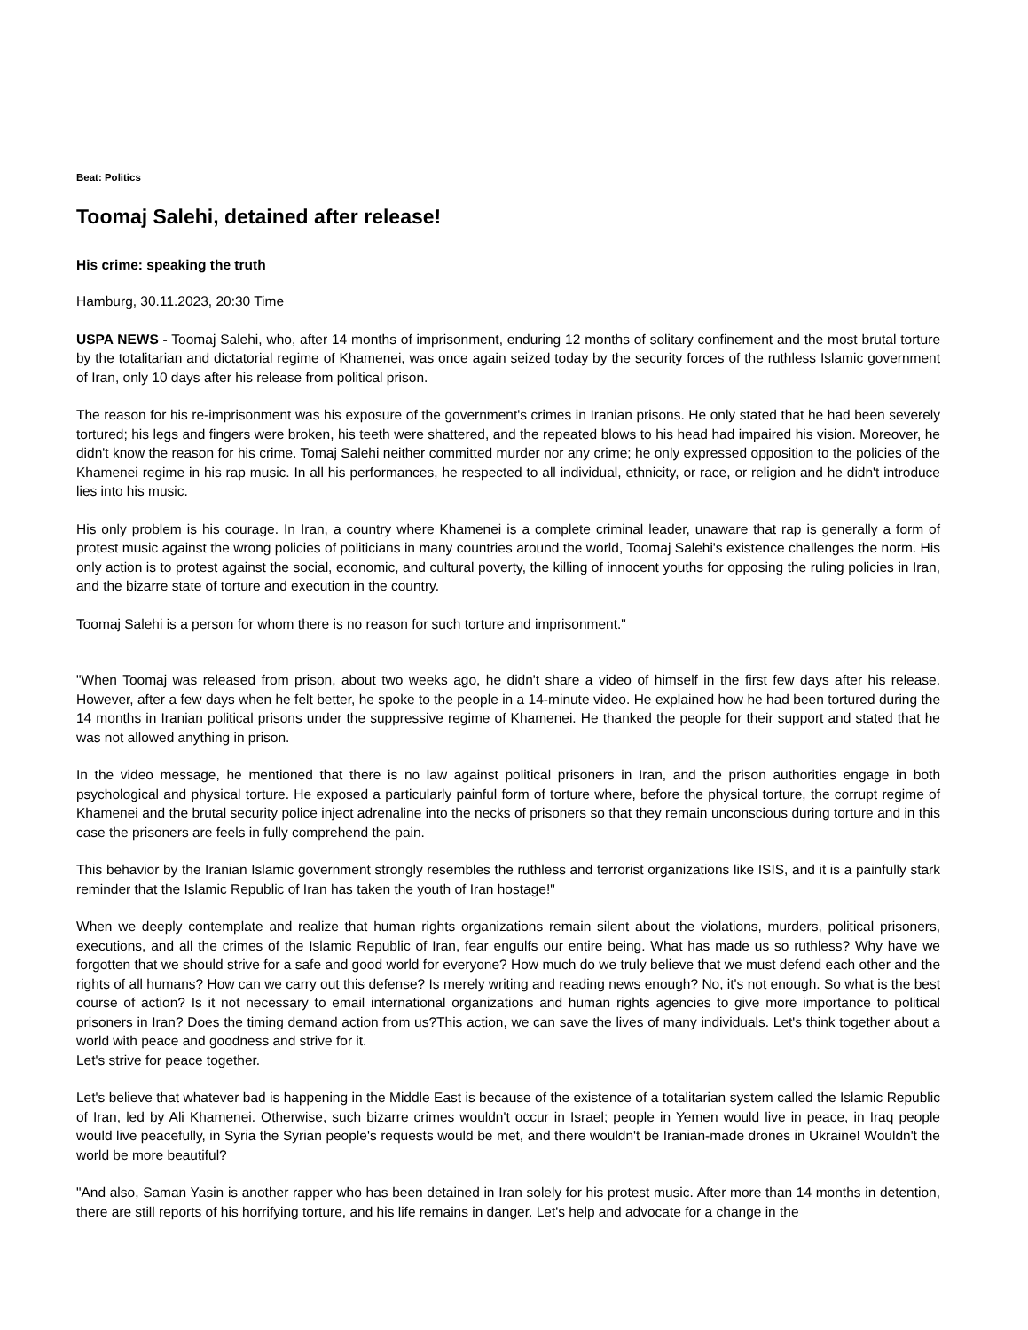Beat: Politics
Toomaj Salehi, detained after release!
His crime: speaking the truth
Hamburg, 30.11.2023, 20:30 Time
USPA NEWS - Toomaj Salehi, who, after 14 months of imprisonment, enduring 12 months of solitary confinement and the most brutal torture by the totalitarian and dictatorial regime of Khamenei, was once again seized today by the security forces of the ruthless Islamic government of Iran, only 10 days after his release from political prison.
The reason for his re-imprisonment was his exposure of the government's crimes in Iranian prisons. He only stated that he had been severely tortured; his legs and fingers were broken, his teeth were shattered, and the repeated blows to his head had impaired his vision. Moreover, he didn't know the reason for his crime. Tomaj Salehi neither committed murder nor any crime; he only expressed opposition to the policies of the Khamenei regime in his rap music. In all his performances, he respected to all individual, ethnicity, or race, or religion and he didn't introduce lies into his music.
His only problem is his courage. In Iran, a country where Khamenei is a complete criminal leader, unaware that rap is generally a form of protest music against the wrong policies of politicians in many countries around the world, Toomaj Salehi's existence challenges the norm. His only action is to protest against the social, economic, and cultural poverty, the killing of innocent youths for opposing the ruling policies in Iran, and the bizarre state of torture and execution in the country.
Toomaj Salehi is a person for whom there is no reason for such torture and imprisonment."
"When Toomaj was released from prison, about two weeks ago, he didn't share a video of himself in the first few days after his release. However, after a few days when he felt better, he spoke to the people in a 14-minute video. He explained how he had been tortured during the 14 months in Iranian political prisons under the suppressive regime of Khamenei. He thanked the people for their support and stated that he was not allowed anything in prison.
In the video message, he mentioned that there is no law against political prisoners in Iran, and the prison authorities engage in both psychological and physical torture. He exposed a particularly painful form of torture where, before the physical torture, the corrupt regime of Khamenei and the brutal security police inject adrenaline into the necks of prisoners so that they remain unconscious during torture and in this case the prisoners are feels in fully comprehend the pain.
This behavior by the Iranian Islamic government strongly resembles the ruthless and terrorist organizations like ISIS, and it is a painfully stark reminder that the Islamic Republic of Iran has taken the youth of Iran hostage!"
When we deeply contemplate and realize that human rights organizations remain silent about the violations, murders, political prisoners, executions, and all the crimes of the Islamic Republic of Iran, fear engulfs our entire being. What has made us so ruthless? Why have we forgotten that we should strive for a safe and good world for everyone? How much do we truly believe that we must defend each other and the rights of all humans? How can we carry out this defense? Is merely writing and reading news enough? No, it's not enough. So what is the best course of action? Is it not necessary to email international organizations and human rights agencies to give more importance to political prisoners in Iran? Does the timing demand action from us?This action, we can save the lives of many individuals. Let's think together about a world with peace and goodness and strive for it.
Let's strive for peace together.
Let's believe that whatever bad is happening in the Middle East is because of the existence of a totalitarian system called the Islamic Republic of Iran, led by Ali Khamenei. Otherwise, such bizarre crimes wouldn't occur in Israel; people in Yemen would live in peace, in Iraq people would live peacefully, in Syria the Syrian people's requests would be met, and there wouldn't be Iranian-made drones in Ukraine! Wouldn't the world be more beautiful?
"And also, Saman Yasin is another rapper who has been detained in Iran solely for his protest music. After more than 14 months in detention, there are still reports of his horrifying torture, and his life remains in danger. Let's help and advocate for a change in the